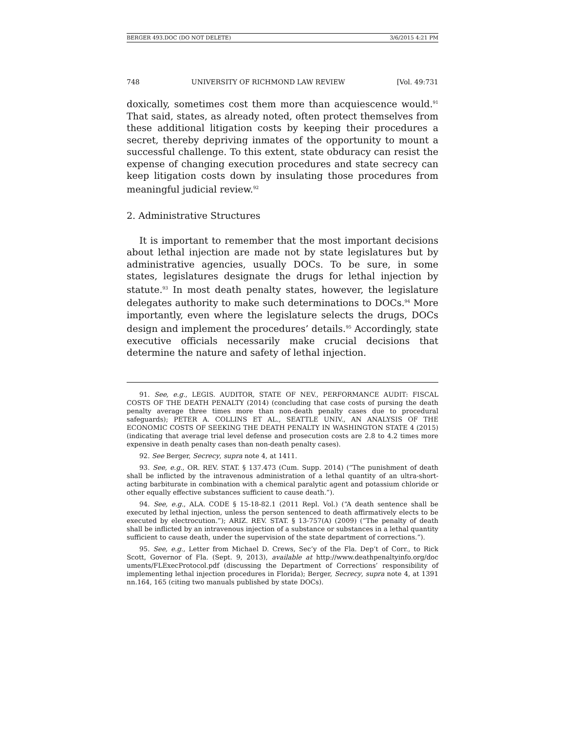BERGER 493.DOC (DO NOT DELETE) 3/6/2015 4:21 PM
748 UNIVERSITY OF RICHMOND LAW REVIEW [Vol. 49:731
doxically, sometimes cost them more than acquiescence would.<sup>91</sup> That said, states, as already noted, often protect themselves from these additional litigation costs by keeping their procedures a secret, thereby depriving inmates of the opportunity to mount a successful challenge. To this extent, state obduracy can resist the expense of changing execution procedures and state secrecy can keep litigation costs down by insulating those procedures from meaningful judicial review.<sup>92</sup>
2. Administrative Structures
It is important to remember that the most important decisions about lethal injection are made not by state legislatures but by administrative agencies, usually DOCs. To be sure, in some states, legislatures designate the drugs for lethal injection by statute.<sup>93</sup> In most death penalty states, however, the legislature delegates authority to make such determinations to DOCs.<sup>94</sup> More importantly, even where the legislature selects the drugs, DOCs design and implement the procedures’ details.<sup>95</sup> Accordingly, state executive officials necessarily make crucial decisions that determine the nature and safety of lethal injection.
91. See, e.g., LEGIS. AUDITOR, STATE OF NEV., PERFORMANCE AUDIT: FISCAL COSTS OF THE DEATH PENALTY (2014) (concluding that case costs of pursing the death penalty average three times more than non-death penalty cases due to procedural safeguards); PETER A. COLLINS ET AL., SEATTLE UNIV., AN ANALYSIS OF THE ECONOMIC COSTS OF SEEKING THE DEATH PENALTY IN WASHINGTON STATE 4 (2015) (indicating that average trial level defense and prosecution costs are 2.8 to 4.2 times more expensive in death penalty cases than non-death penalty cases).
92. See Berger, Secrecy, supra note 4, at 1411.
93. See, e.g., OR. REV. STAT. § 137.473 (Cum. Supp. 2014) (“The punishment of death shall be inflicted by the intravenous administration of a lethal quantity of an ultra-short-acting barbiturate in combination with a chemical paralytic agent and potassium chloride or other equally effective substances sufficient to cause death.”).
94. See, e.g., ALA. CODE § 15-18-82.1 (2011 Repl. Vol.) (“A death sentence shall be executed by lethal injection, unless the person sentenced to death affirmatively elects to be executed by electrocution.”); ARIZ. REV. STAT. § 13-757(A) (2009) (“The penalty of death shall be inflicted by an intravenous injection of a substance or substances in a lethal quantity sufficient to cause death, under the supervision of the state department of corrections.”).
95. See, e.g., Letter from Michael D. Crews, Sec’y of the Fla. Dep’t of Corr., to Rick Scott, Governor of Fla. (Sept. 9, 2013), available at http://www.deathpenaltyinfo.org/doc uments/FLExecProtocol.pdf (discussing the Department of Corrections’ responsibility of implementing lethal injection procedures in Florida); Berger, Secrecy, supra note 4, at 1391 nn.164, 165 (citing two manuals published by state DOCs).